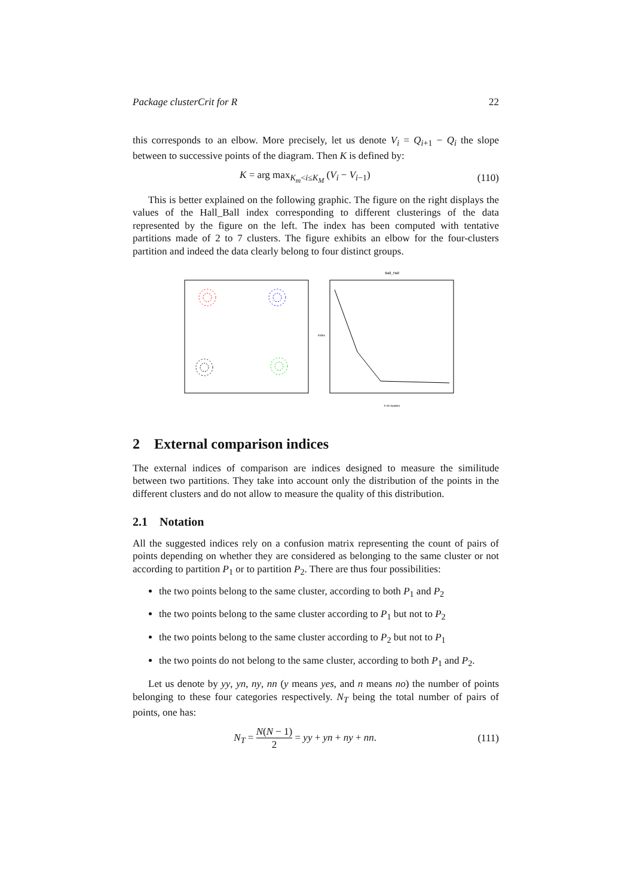Package clusterCrit for R 22
this corresponds to an elbow. More precisely, let us denote V<sub>i</sub> = Q<sub>i+1</sub> − Q<sub>i</sub> the slope between to successive points of the diagram. Then K is defined by:
K = arg max<sub>K<sub>m</sub><i≤K<sub>M</sub></sub> (V<sub>i</sub> − V<sub>i−1</sub>) (110)
This is better explained on the following graphic. The figure on the right displays the values of the Hall_Ball index corresponding to different clusterings of the data represented by the figure on the left. The index has been computed with tentative partitions made of 2 to 7 clusters. The figure exhibits an elbow for the four-clusters partition and indeed the data clearly belong to four distinct groups.
Ball_Hall
# of clusters
index
2 External comparison indices
The external indices of comparison are indices designed to measure the similitude between two partitions. They take into account only the distribution of the points in the different clusters and do not allow to measure the quality of this distribution.
2.1 Notation
All the suggested indices rely on a confusion matrix representing the count of pairs of points depending on whether they are considered as belonging to the same cluster or not according to partition P<sub>1</sub> or to partition P<sub>2</sub>. There are thus four possibilities:
the two points belong to the same cluster, according to both P<sub>1</sub> and P<sub>2</sub>
the two points belong to the same cluster according to P<sub>1</sub> but not to P<sub>2</sub>
the two points belong to the same cluster according to P<sub>2</sub> but not to P<sub>1</sub>
the two points do not belong to the same cluster, according to both P<sub>1</sub> and P<sub>2</sub>.
Let us denote by yy, yn, ny, nn (y means yes, and n means no) the number of points belonging to these four categories respectively. N<sub>T</sub> being the total number of pairs of points, one has:
N<sub>T</sub> = N(N − 1) 2 = yy + yn + ny + nn. (111)